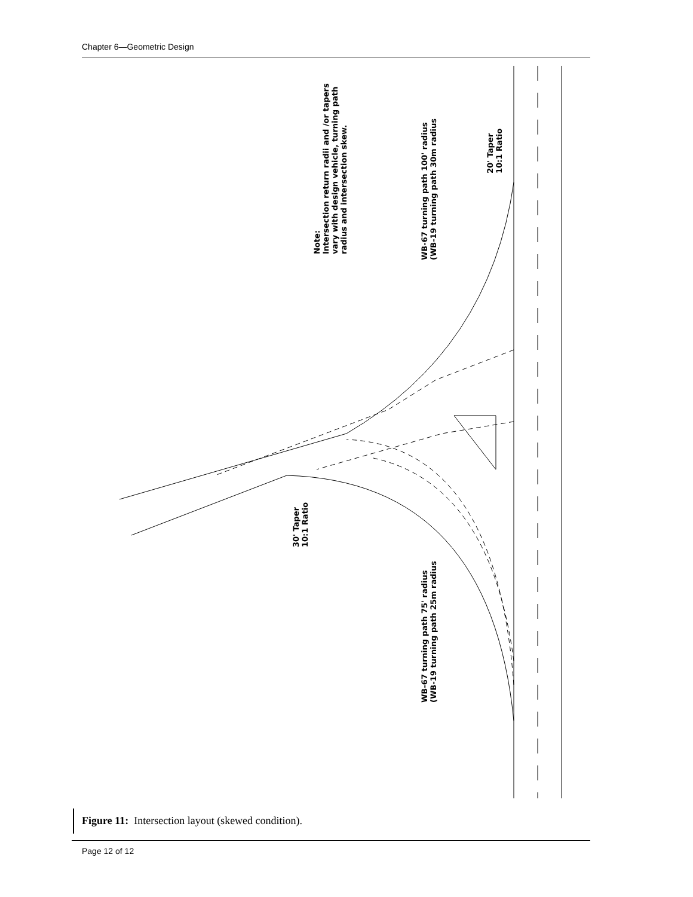Chapter 6—Geometric Design
Note:
Intersection return radii and /or tapers
vary with design vehicle, turning path
radius and intersection skew.
WB-67 turning path 100' radius
(WB-19 turning path 30m radius
20' Taper
10:1 Ratio
30' Taper
10:1 Ratio
WB-67 turning path 75' radius
(WB-19 turning path 25m radius
Figure 11: Intersection layout (skewed condition).
Page 12 of 12